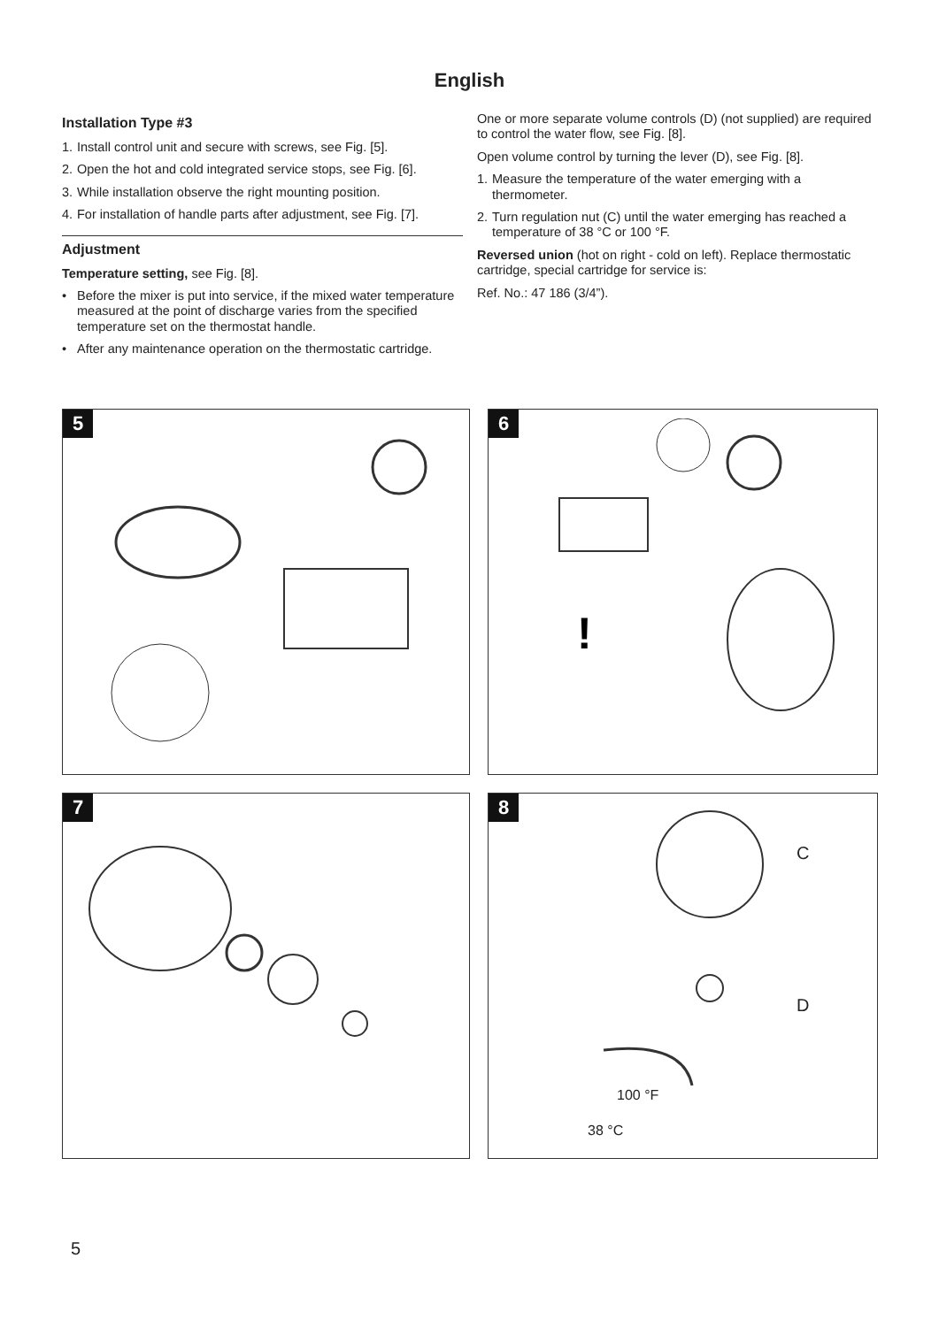English
Installation Type #3
1. Install control unit and secure with screws, see Fig. [5].
2. Open the hot and cold integrated service stops, see Fig. [6].
3. While installation observe the right mounting position.
4. For installation of handle parts after adjustment, see Fig. [7].
Adjustment
Temperature setting, see Fig. [8].
• Before the mixer is put into service, if the mixed water temperature measured at the point of discharge varies from the specified temperature set on the thermostat handle.
• After any maintenance operation on the thermostatic cartridge.
One or more separate volume controls (D) (not supplied) are required to control the water flow, see Fig. [8].
Open volume control by turning the lever (D), see Fig. [8].
1. Measure the temperature of the water emerging with a thermometer.
2. Turn regulation nut (C) until the water emerging has reached a temperature of 38 °C or 100 °F.
Reversed union (hot on right - cold on left). Replace thermostatic cartridge, special cartridge for service is:
Ref. No.: 47 186 (3/4”).
5
6
!
7
8
C
D
100 °F
38 °C
5